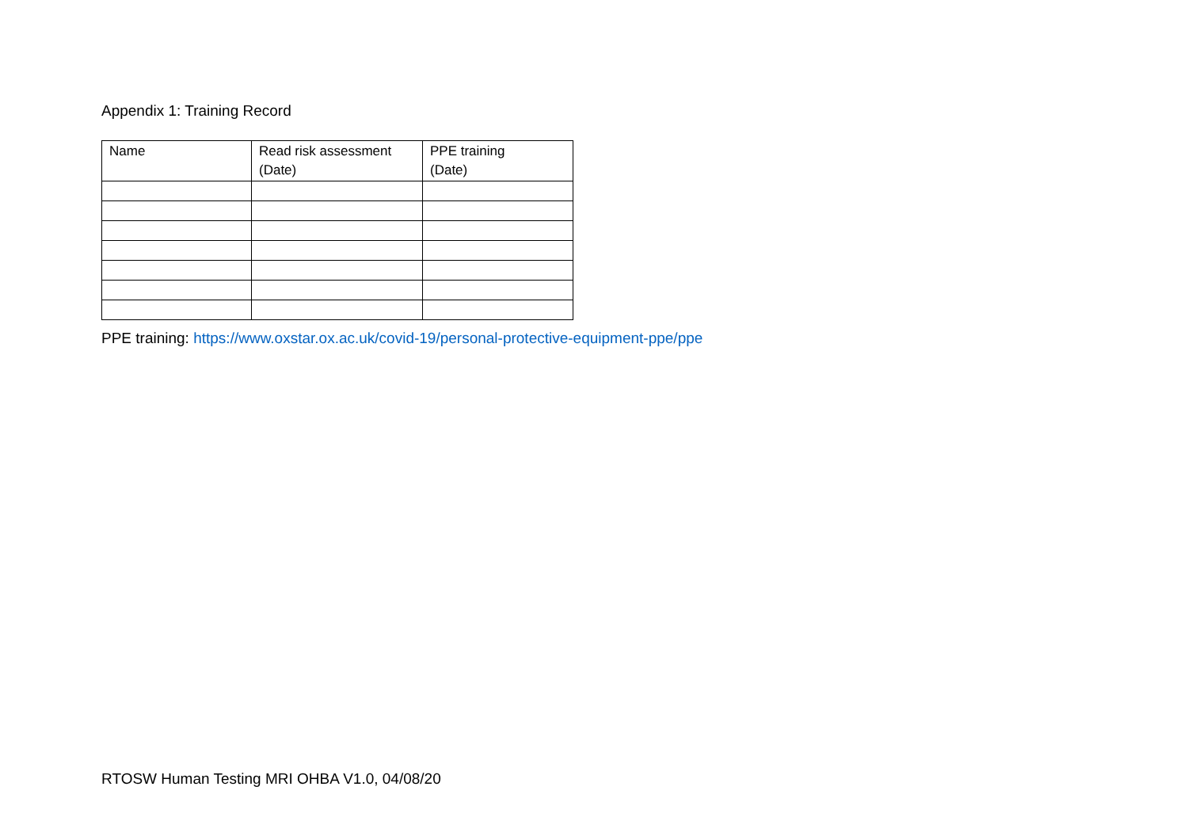Appendix 1: Training Record
| Name | Read risk assessment (Date) | PPE training (Date) |
| --- | --- | --- |
PPE training: https://www.oxstar.ox.ac.uk/covid-19/personal-protective-equipment-ppe/ppe
RTOSW Human Testing MRI OHBA V1.0, 04/08/20